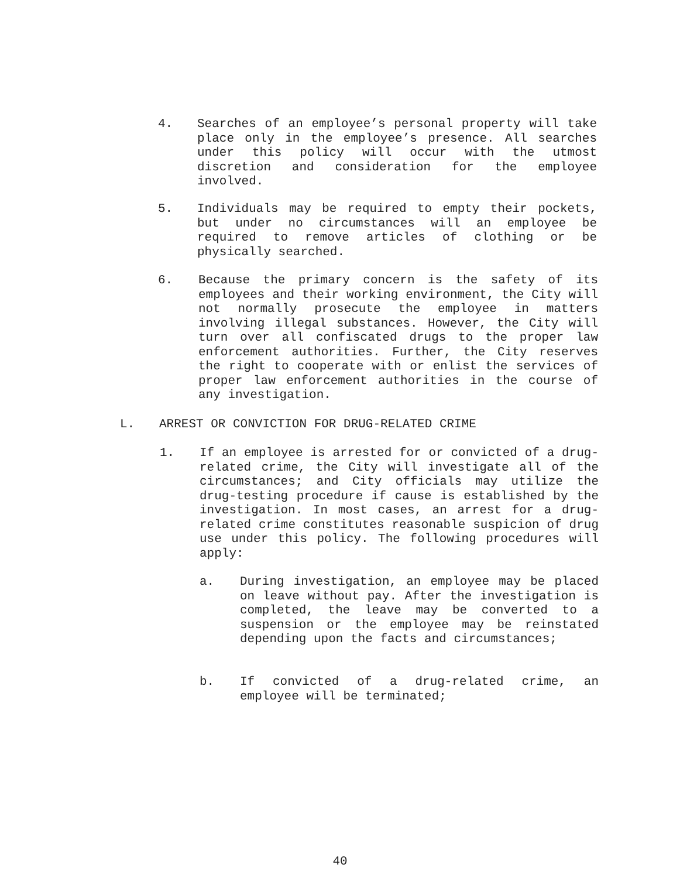4. Searches of an employee’s personal property will take place only in the employee’s presence. All searches under this policy will occur with the utmost discretion and consideration for the employee involved.
5. Individuals may be required to empty their pockets, but under no circumstances will an employee be required to remove articles of clothing or be physically searched.
6. Because the primary concern is the safety of its employees and their working environment, the City will not normally prosecute the employee in matters involving illegal substances. However, the City will turn over all confiscated drugs to the proper law enforcement authorities. Further, the City reserves the right to cooperate with or enlist the services of proper law enforcement authorities in the course of any investigation.
L. ARREST OR CONVICTION FOR DRUG-RELATED CRIME
1. If an employee is arrested for or convicted of a drug-related crime, the City will investigate all of the circumstances; and City officials may utilize the drug-testing procedure if cause is established by the investigation. In most cases, an arrest for a drug-related crime constitutes reasonable suspicion of drug use under this policy. The following procedures will apply:
a. During investigation, an employee may be placed on leave without pay. After the investigation is completed, the leave may be converted to a suspension or the employee may be reinstated depending upon the facts and circumstances;
b. If convicted of a drug-related crime, an employee will be terminated;
40